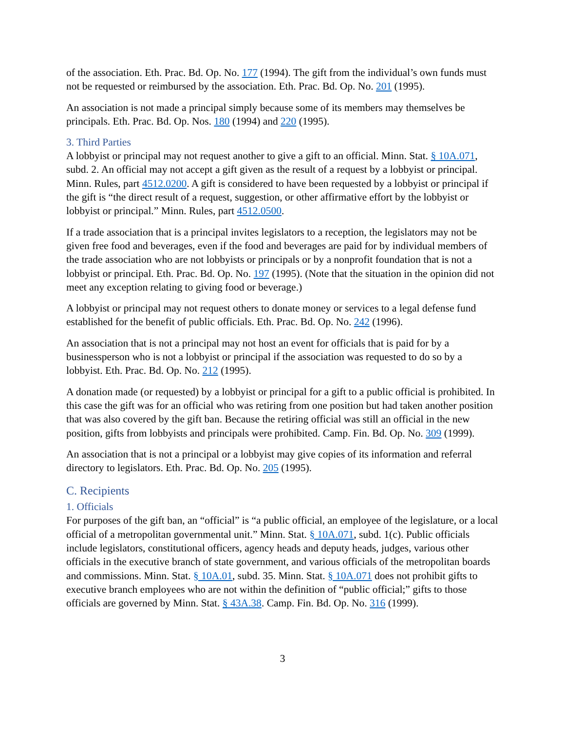of the association. Eth. Prac. Bd. Op. No. 177 (1994). The gift from the individual’s own funds must not be requested or reimbursed by the association. Eth. Prac. Bd. Op. No. 201 (1995).
An association is not made a principal simply because some of its members may themselves be principals. Eth. Prac. Bd. Op. Nos. 180 (1994) and 220 (1995).
3. Third Parties
A lobbyist or principal may not request another to give a gift to an official. Minn. Stat. § 10A.071, subd. 2. An official may not accept a gift given as the result of a request by a lobbyist or principal. Minn. Rules, part 4512.0200. A gift is considered to have been requested by a lobbyist or principal if the gift is “the direct result of a request, suggestion, or other affirmative effort by the lobbyist or lobbyist or principal.” Minn. Rules, part 4512.0500.
If a trade association that is a principal invites legislators to a reception, the legislators may not be given free food and beverages, even if the food and beverages are paid for by individual members of the trade association who are not lobbyists or principals or by a nonprofit foundation that is not a lobbyist or principal. Eth. Prac. Bd. Op. No. 197 (1995). (Note that the situation in the opinion did not meet any exception relating to giving food or beverage.)
A lobbyist or principal may not request others to donate money or services to a legal defense fund established for the benefit of public officials. Eth. Prac. Bd. Op. No. 242 (1996).
An association that is not a principal may not host an event for officials that is paid for by a businessperson who is not a lobbyist or principal if the association was requested to do so by a lobbyist. Eth. Prac. Bd. Op. No. 212 (1995).
A donation made (or requested) by a lobbyist or principal for a gift to a public official is prohibited. In this case the gift was for an official who was retiring from one position but had taken another position that was also covered by the gift ban. Because the retiring official was still an official in the new position, gifts from lobbyists and principals were prohibited. Camp. Fin. Bd. Op. No. 309 (1999).
An association that is not a principal or a lobbyist may give copies of its information and referral directory to legislators. Eth. Prac. Bd. Op. No. 205 (1995).
C. Recipients
1. Officials
For purposes of the gift ban, an “official” is “a public official, an employee of the legislature, or a local official of a metropolitan governmental unit.” Minn. Stat. § 10A.071, subd. 1(c). Public officials include legislators, constitutional officers, agency heads and deputy heads, judges, various other officials in the executive branch of state government, and various officials of the metropolitan boards and commissions. Minn. Stat. § 10A.01, subd. 35. Minn. Stat. § 10A.071 does not prohibit gifts to executive branch employees who are not within the definition of “public official;” gifts to those officials are governed by Minn. Stat. § 43A.38. Camp. Fin. Bd. Op. No. 316 (1999).
3